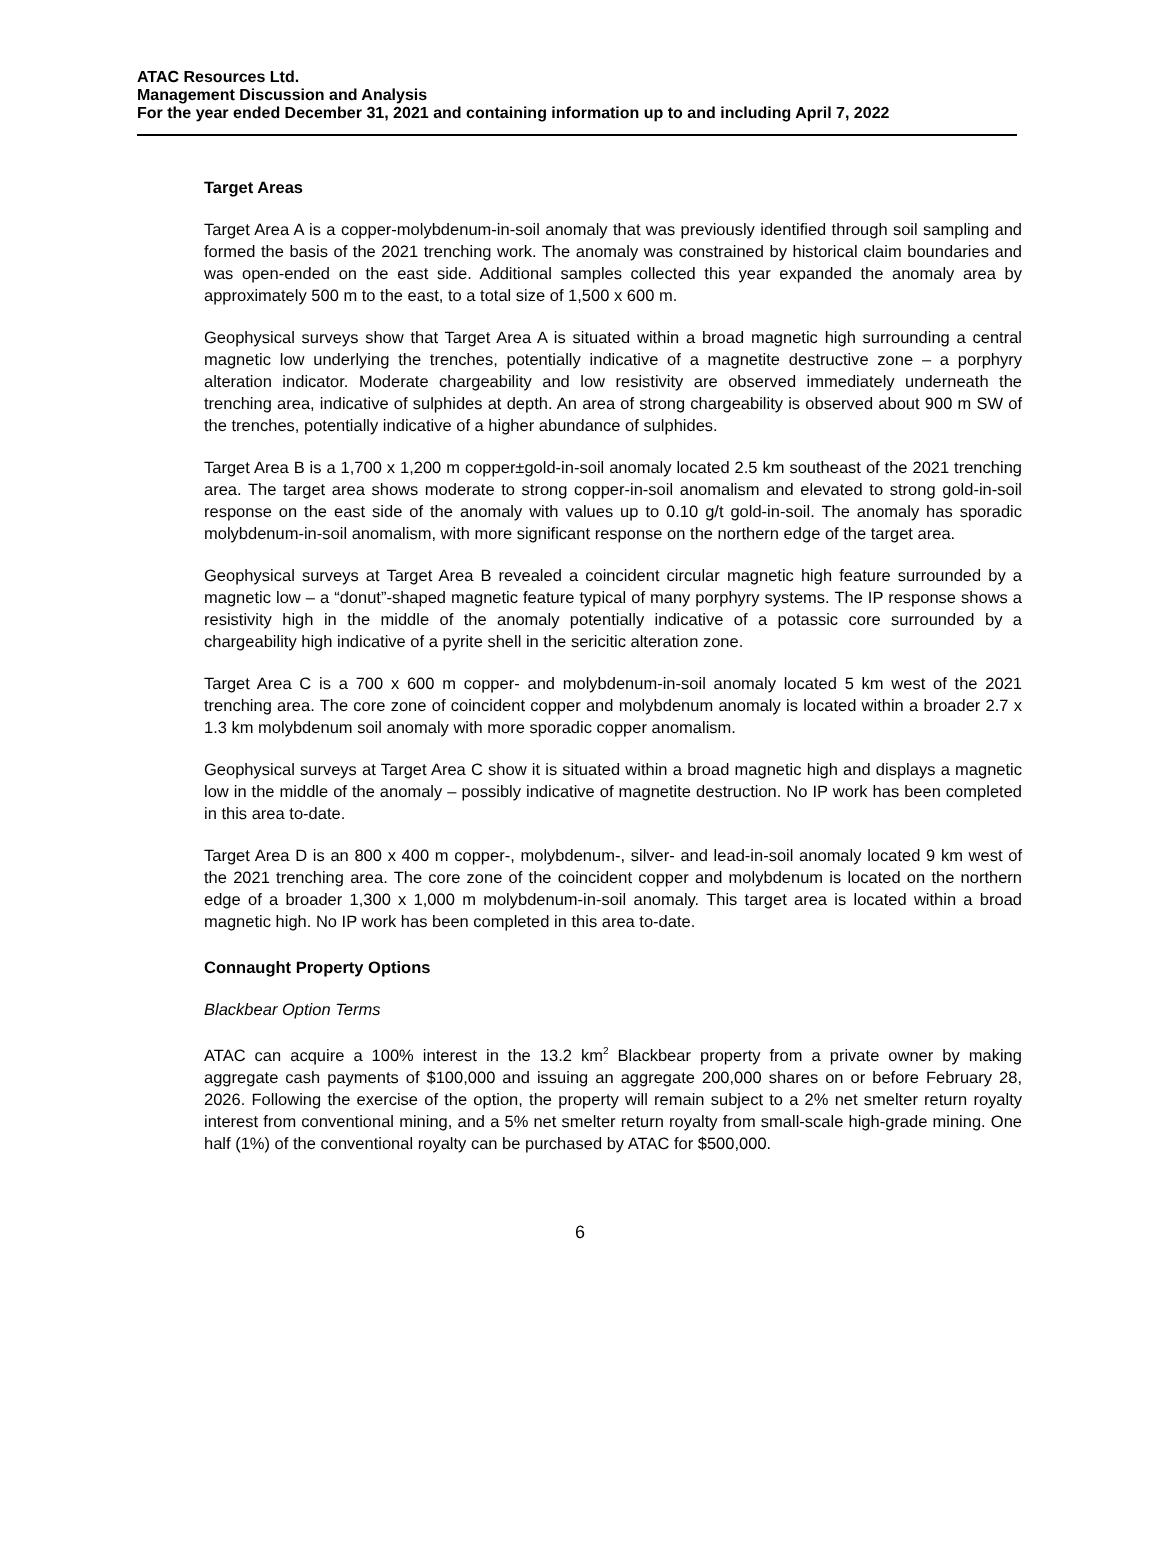ATAC Resources Ltd.
Management Discussion and Analysis
For the year ended December 31, 2021 and containing information up to and including April 7, 2022
Target Areas
Target Area A is a copper-molybdenum-in-soil anomaly that was previously identified through soil sampling and formed the basis of the 2021 trenching work. The anomaly was constrained by historical claim boundaries and was open-ended on the east side. Additional samples collected this year expanded the anomaly area by approximately 500 m to the east, to a total size of 1,500 x 600 m.
Geophysical surveys show that Target Area A is situated within a broad magnetic high surrounding a central magnetic low underlying the trenches, potentially indicative of a magnetite destructive zone – a porphyry alteration indicator. Moderate chargeability and low resistivity are observed immediately underneath the trenching area, indicative of sulphides at depth. An area of strong chargeability is observed about 900 m SW of the trenches, potentially indicative of a higher abundance of sulphides.
Target Area B is a 1,700 x 1,200 m copper±gold-in-soil anomaly located 2.5 km southeast of the 2021 trenching area. The target area shows moderate to strong copper-in-soil anomalism and elevated to strong gold-in-soil response on the east side of the anomaly with values up to 0.10 g/t gold-in-soil. The anomaly has sporadic molybdenum-in-soil anomalism, with more significant response on the northern edge of the target area.
Geophysical surveys at Target Area B revealed a coincident circular magnetic high feature surrounded by a magnetic low – a “donut”-shaped magnetic feature typical of many porphyry systems. The IP response shows a resistivity high in the middle of the anomaly potentially indicative of a potassic core surrounded by a chargeability high indicative of a pyrite shell in the sericitic alteration zone.
Target Area C is a 700 x 600 m copper- and molybdenum-in-soil anomaly located 5 km west of the 2021 trenching area. The core zone of coincident copper and molybdenum anomaly is located within a broader 2.7 x 1.3 km molybdenum soil anomaly with more sporadic copper anomalism.
Geophysical surveys at Target Area C show it is situated within a broad magnetic high and displays a magnetic low in the middle of the anomaly – possibly indicative of magnetite destruction. No IP work has been completed in this area to-date.
Target Area D is an 800 x 400 m copper-, molybdenum-, silver- and lead-in-soil anomaly located 9 km west of the 2021 trenching area. The core zone of the coincident copper and molybdenum is located on the northern edge of a broader 1,300 x 1,000 m molybdenum-in-soil anomaly. This target area is located within a broad magnetic high. No IP work has been completed in this area to-date.
Connaught Property Options
Blackbear Option Terms
ATAC can acquire a 100% interest in the 13.2 km<sup>2</sup> Blackbear property from a private owner by making aggregate cash payments of $100,000 and issuing an aggregate 200,000 shares on or before February 28, 2026. Following the exercise of the option, the property will remain subject to a 2% net smelter return royalty interest from conventional mining, and a 5% net smelter return royalty from small-scale high-grade mining. One half (1%) of the conventional royalty can be purchased by ATAC for $500,000.
6